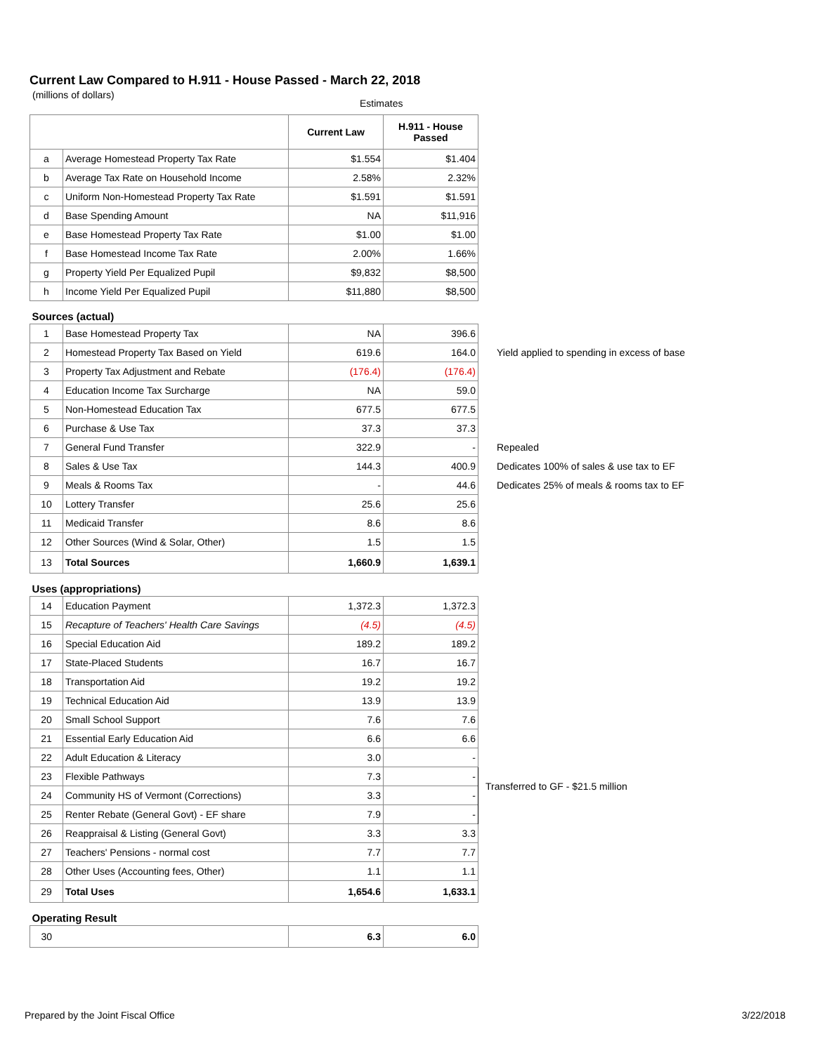Current Law Compared to H.911 - House Passed - March 22, 2018
(millions of dollars)
Estimates
| | | Current Law | H.911 - House Passed | |
| a | Average Homestead Property Tax Rate | $1.554 | $1.404 | |
| b | Average Tax Rate on Household Income | 2.58% | 2.32% | |
| c | Uniform Non-Homestead Property Tax Rate | $1.591 | $1.591 | |
| d | Base Spending Amount | NA | $11,916 | |
| e | Base Homestead Property Tax Rate | $1.00 | $1.00 | |
| f | Base Homestead Income Tax Rate | 2.00% | 1.66% | |
| g | Property Yield Per Equalized Pupil | $9,832 | $8,500 | |
| h | Income Yield Per Equalized Pupil | $11,880 | $8,500 | |
| Sources (actual) | | | | |
| 1 | Base Homestead Property Tax | NA | 396.6 | |
| 2 | Homestead Property Tax Based on Yield | 619.6 | 164.0 | Yield applied to spending in excess of base |
| 3 | Property Tax Adjustment and Rebate | (176.4) | (176.4) | |
| 4 | Education Income Tax Surcharge | NA | 59.0 | |
| 5 | Non-Homestead Education Tax | 677.5 | 677.5 | |
| 6 | Purchase & Use Tax | 37.3 | 37.3 | |
| 7 | General Fund Transfer | 322.9 | - | Repealed |
| 8 | Sales & Use Tax | 144.3 | 400.9 | Dedicates 100% of sales & use tax to EF |
| 9 | Meals & Rooms Tax | - | 44.6 | Dedicates 25% of meals & rooms tax to EF |
| 10 | Lottery Transfer | 25.6 | 25.6 | |
| 11 | Medicaid Transfer | 8.6 | 8.6 | |
| 12 | Other Sources (Wind & Solar, Other) | 1.5 | 1.5 | |
| 13 | Total Sources | 1,660.9 | 1,639.1 | |
| Uses (appropriations) | | | | |
| 14 | Education Payment | 1,372.3 | 1,372.3 | |
| 15 | Recapture of Teachers' Health Care Savings | (4.5) | (4.5) | |
| 16 | Special Education Aid | 189.2 | 189.2 | |
| 17 | State-Placed Students | 16.7 | 16.7 | |
| 18 | Transportation Aid | 19.2 | 19.2 | |
| 19 | Technical Education Aid | 13.9 | 13.9 | |
| 20 | Small School Support | 7.6 | 7.6 | |
| 21 | Essential Early Education Aid | 6.6 | 6.6 | |
| 22 | Adult Education & Literacy | 3.0 | - | Transferred to GF - $21.5 million |
| 23 | Flexible Pathways | 7.3 | - | |
| 24 | Community HS of Vermont (Corrections) | 3.3 | - | |
| 25 | Renter Rebate (General Govt) - EF share | 7.9 | - | |
| 26 | Reappraisal & Listing (General Govt) | 3.3 | 3.3 | |
| 27 | Teachers' Pensions - normal cost | 7.7 | 7.7 | |
| 28 | Other Uses (Accounting fees, Other) | 1.1 | 1.1 | |
| 29 | Total Uses | 1,654.6 | 1,633.1 | |
| Operating Result | | | | |
| 30 | | 6.3 | 6.0 | |
Prepared by the Joint Fiscal Office 3/22/2018